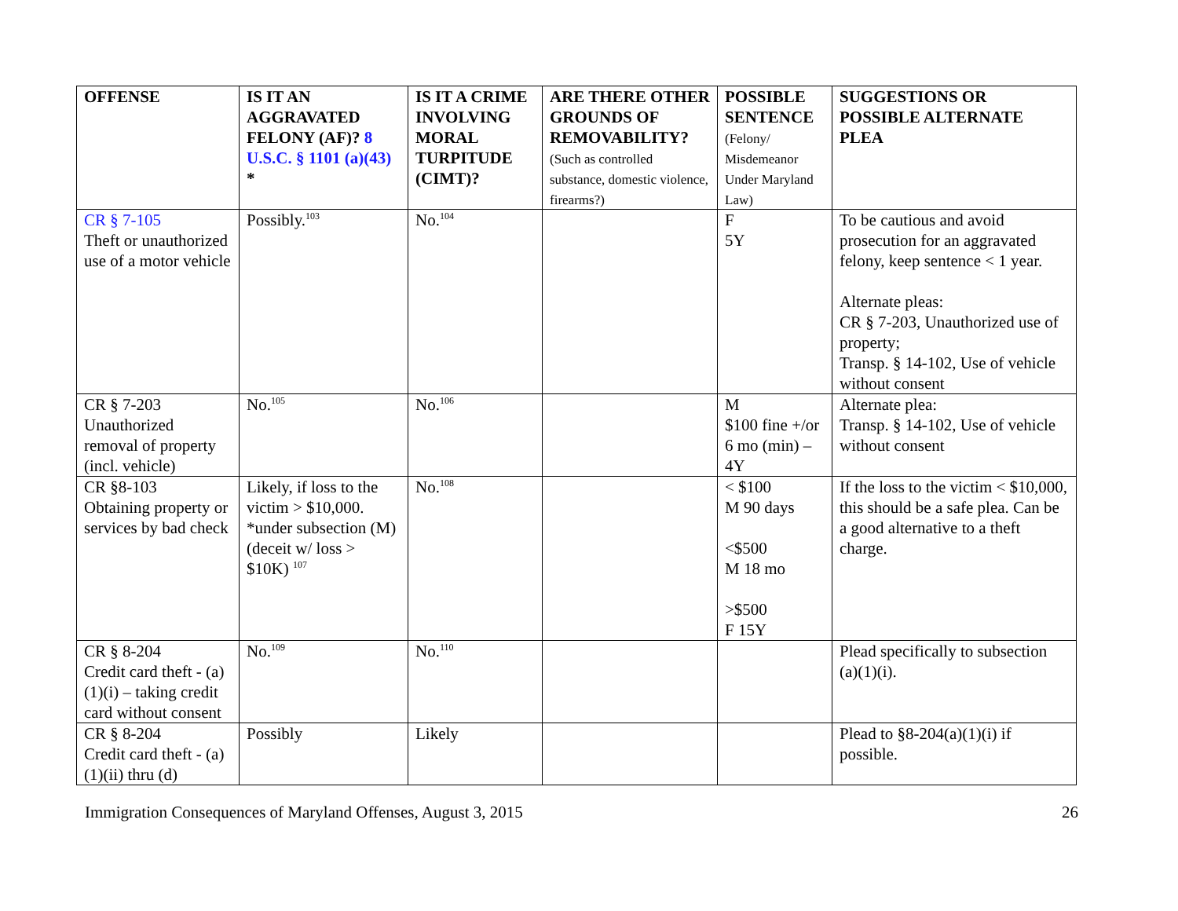| OFFENSE | IS IT AN AGGRAVATED FELONY (AF)? 8 U.S.C. § 1101 (a)(43) * | IS IT A CRIME INVOLVING MORAL TURPITUDE (CIMT)? | ARE THERE OTHER GROUNDS OF REMOVABILITY? (Such as controlled substance, domestic violence, firearms?) | POSSIBLE SENTENCE (Felony/ Misdemeanor Under Maryland Law) | SUGGESTIONS OR POSSIBLE ALTERNATE PLEA |
| --- | --- | --- | --- | --- | --- |
| CR § 7-105 Theft or unauthorized use of a motor vehicle | Possibly.<sup>103</sup> | No.<sup>104</sup> | | F 5Y | To be cautious and avoid prosecution for an aggravated felony, keep sentence < 1 year. Alternate pleas: CR § 7-203, Unauthorized use of property; Transp. § 14-102, Use of vehicle without consent |
| CR § 7-203 Unauthorized removal of property (incl. vehicle) | No.<sup>105</sup> | No.<sup>106</sup> | | M $100 fine +/or 6 mo (min) – 4Y | Alternate plea: Transp. § 14-102, Use of vehicle without consent |
| CR §8-103 Obtaining property or services by bad check | Likely, if loss to the victim > $10,000. *under subsection (M) (deceit w/ loss > $10K) <sup>107</sup> | No.<sup>108</sup> | | < $100 M 90 days <$500 M 18 mo >$500 F 15Y | If the loss to the victim < $10,000, this should be a safe plea. Can be a good alternative to a theft charge. |
| CR § 8-204 Credit card theft - (a)(1)(i) – taking credit card without consent | No.<sup>109</sup> | No.<sup>110</sup> | | | Plead specifically to subsection (a)(1)(i). |
| CR § 8-204 Credit card theft - (a)(1)(ii) thru (d) | Possibly | Likely | | | Plead to §8-204(a)(1)(i) if possible. |
Immigration Consequences of Maryland Offenses, August 3, 2015 26